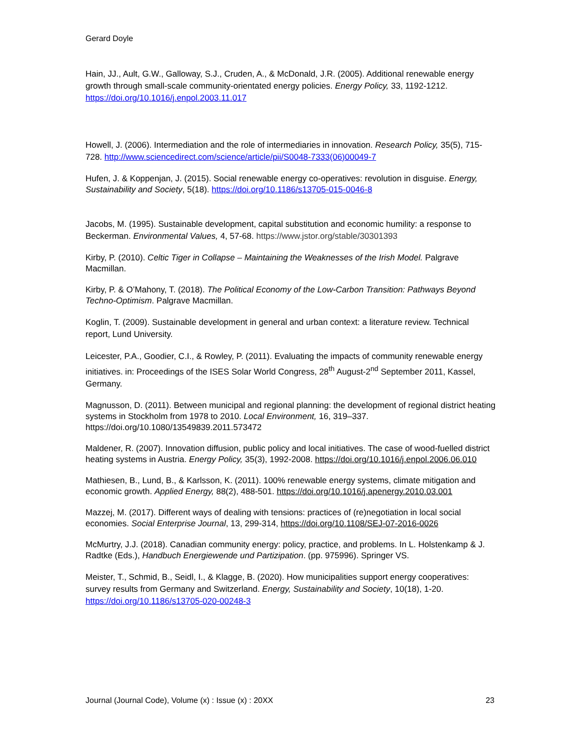Gerard Doyle
Hain, JJ., Ault, G.W., Galloway, S.J., Cruden, A., & McDonald, J.R. (2005). Additional renewable energy growth through small-scale community-orientated energy policies. Energy Policy, 33, 1192-1212. https://doi.org/10.1016/j.enpol.2003.11.017
Howell, J. (2006). Intermediation and the role of intermediaries in innovation. Research Policy, 35(5), 715-728. http://www.sciencedirect.com/science/article/pii/S0048-7333(06)00049-7
Hufen, J. & Koppenjan, J. (2015). Social renewable energy co-operatives: revolution in disguise. Energy, Sustainability and Society, 5(18). https://doi.org/10.1186/s13705-015-0046-8
Jacobs, M. (1995). Sustainable development, capital substitution and economic humility: a response to Beckerman. Environmental Values, 4, 57-68. https://www.jstor.org/stable/30301393
Kirby, P. (2010). Celtic Tiger in Collapse – Maintaining the Weaknesses of the Irish Model. Palgrave Macmillan.
Kirby, P. & O’Mahony, T. (2018). The Political Economy of the Low-Carbon Transition: Pathways Beyond Techno-Optimism. Palgrave Macmillan.
Koglin, T. (2009). Sustainable development in general and urban context: a literature review. Technical report, Lund University.
Leicester, P.A., Goodier, C.I., & Rowley, P. (2011). Evaluating the impacts of community renewable energy initiatives. in: Proceedings of the ISES Solar World Congress, 28<sup>th</sup> August-2<sup>nd</sup> September 2011, Kassel, Germany.
Magnusson, D. (2011). Between municipal and regional planning: the development of regional district heating systems in Stockholm from 1978 to 2010. Local Environment, 16, 319–337. https://doi.org/10.1080/13549839.2011.573472
Maldener, R. (2007). Innovation diffusion, public policy and local initiatives. The case of wood-fuelled district heating systems in Austria. Energy Policy, 35(3), 1992-2008. https://doi.org/10.1016/j.enpol.2006.06.010
Mathiesen, B., Lund, B., & Karlsson, K. (2011). 100% renewable energy systems, climate mitigation and economic growth. Applied Energy, 88(2), 488-501. https://doi.org/10.1016/j.apenergy.2010.03.001
Mazzej, M. (2017). Different ways of dealing with tensions: practices of (re)negotiation in local social economies. Social Enterprise Journal, 13, 299-314, https://doi.org/10.1108/SEJ-07-2016-0026
McMurtry, J.J. (2018). Canadian community energy: policy, practice, and problems. In L. Holstenkamp & J. Radtke (Eds.), Handbuch Energiewende und Partizipation. (pp. 975996). Springer VS.
Meister, T., Schmid, B., Seidl, I., & Klagge, B. (2020). How municipalities support energy cooperatives: survey results from Germany and Switzerland. Energy, Sustainability and Society, 10(18), 1-20. https://doi.org/10.1186/s13705-020-00248-3
Journal (Journal Code), Volume (x) : Issue (x) : 20XX 23